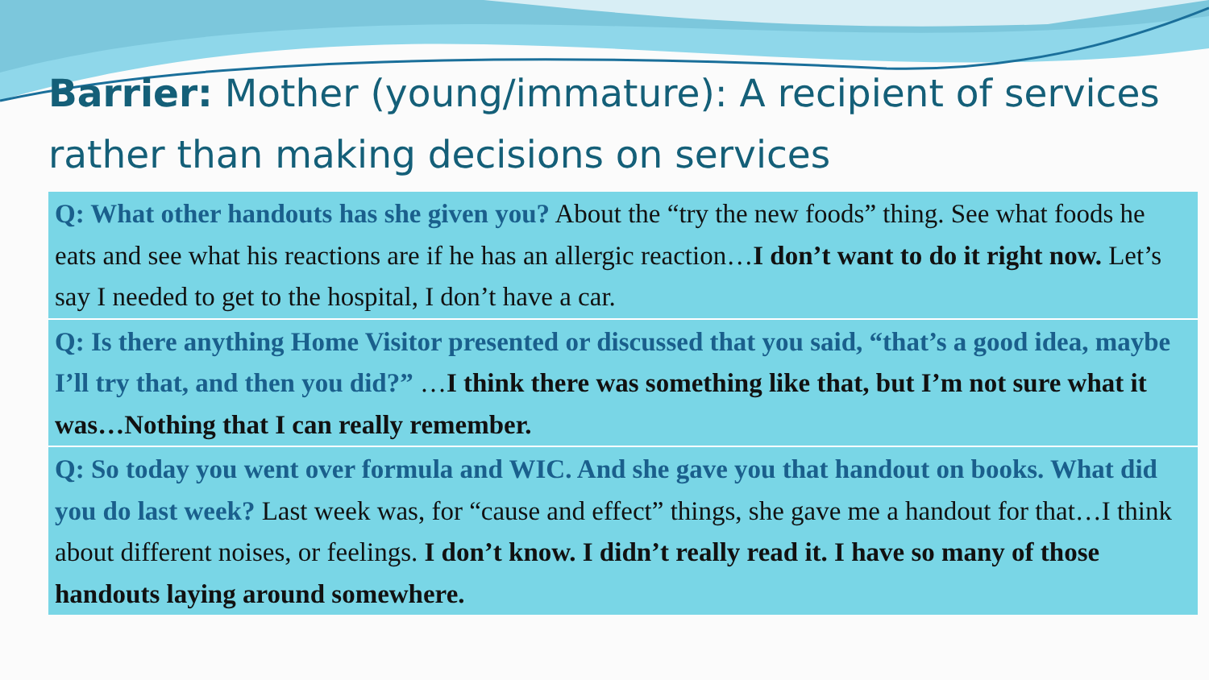Barrier: Mother (young/immature): A recipient of services rather than making decisions on services
Q: What other handouts has she given you? About the “try the new foods” thing. See what foods he eats and see what his reactions are if he has an allergic reaction…I don’t want to do it right now. Let’s say I needed to get to the hospital, I don’t have a car.
Q: Is there anything Home Visitor presented or discussed that you said, “that’s a good idea, maybe I’ll try that, and then you did?” …I think there was something like that, but I’m not sure what it was…Nothing that I can really remember.
Q: So today you went over formula and WIC. And she gave you that handout on books. What did you do last week? Last week was, for “cause and effect” things, she gave me a handout for that…I think about different noises, or feelings. I don’t know. I didn’t really read it. I have so many of those handouts laying around somewhere.